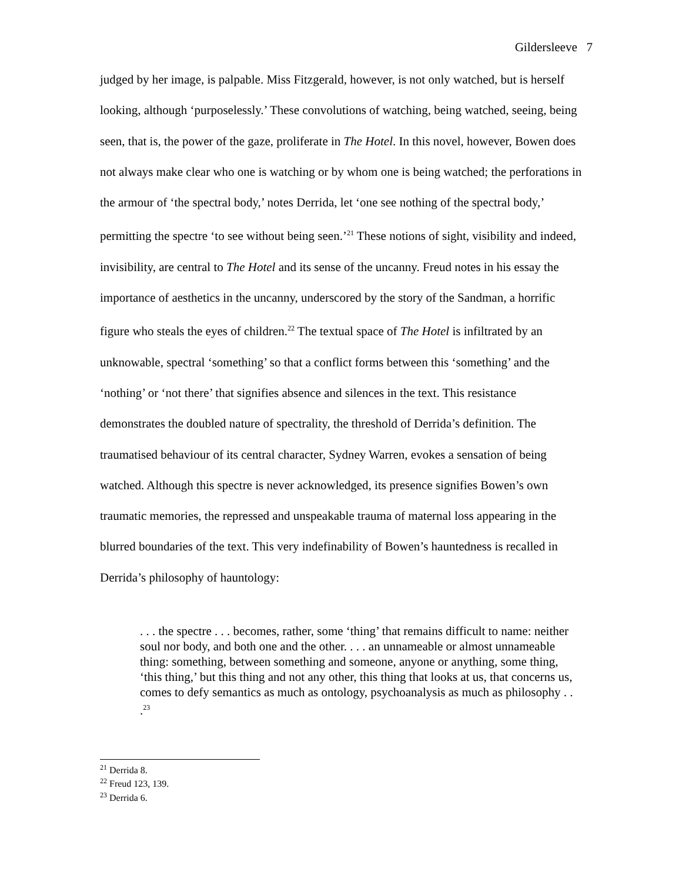Gildersleeve 7
judged by her image, is palpable. Miss Fitzgerald, however, is not only watched, but is herself looking, although ‘purposelessly.’ These convolutions of watching, being watched, seeing, being seen, that is, the power of the gaze, proliferate in The Hotel. In this novel, however, Bowen does not always make clear who one is watching or by whom one is being watched; the perforations in the armour of ‘the spectral body,’ notes Derrida, let ‘one see nothing of the spectral body,’ permitting the spectre ‘to see without being seen.’<sup>21</sup> These notions of sight, visibility and indeed, invisibility, are central to The Hotel and its sense of the uncanny. Freud notes in his essay the importance of aesthetics in the uncanny, underscored by the story of the Sandman, a horrific figure who steals the eyes of children.<sup>22</sup> The textual space of The Hotel is infiltrated by an unknowable, spectral ‘something’ so that a conflict forms between this ‘something’ and the ‘nothing’ or ‘not there’ that signifies absence and silences in the text. This resistance demonstrates the doubled nature of spectrality, the threshold of Derrida’s definition. The traumatised behaviour of its central character, Sydney Warren, evokes a sensation of being watched. Although this spectre is never acknowledged, its presence signifies Bowen’s own traumatic memories, the repressed and unspeakable trauma of maternal loss appearing in the blurred boundaries of the text. This very indefinability of Bowen’s hauntedness is recalled in Derrida’s philosophy of hauntology:
. . . the spectre . . . becomes, rather, some ‘thing’ that remains difficult to name: neither soul nor body, and both one and the other. . . . an unnameable or almost unnameable thing: something, between something and someone, anyone or anything, some thing, ‘this thing,’ but this thing and not any other, this thing that looks at us, that concerns us, comes to defy semantics as much as ontology, psychoanalysis as much as philosophy . . .<sup>23</sup>
<sup>21</sup> Derrida 8.
<sup>22</sup> Freud 123, 139.
<sup>23</sup> Derrida 6.